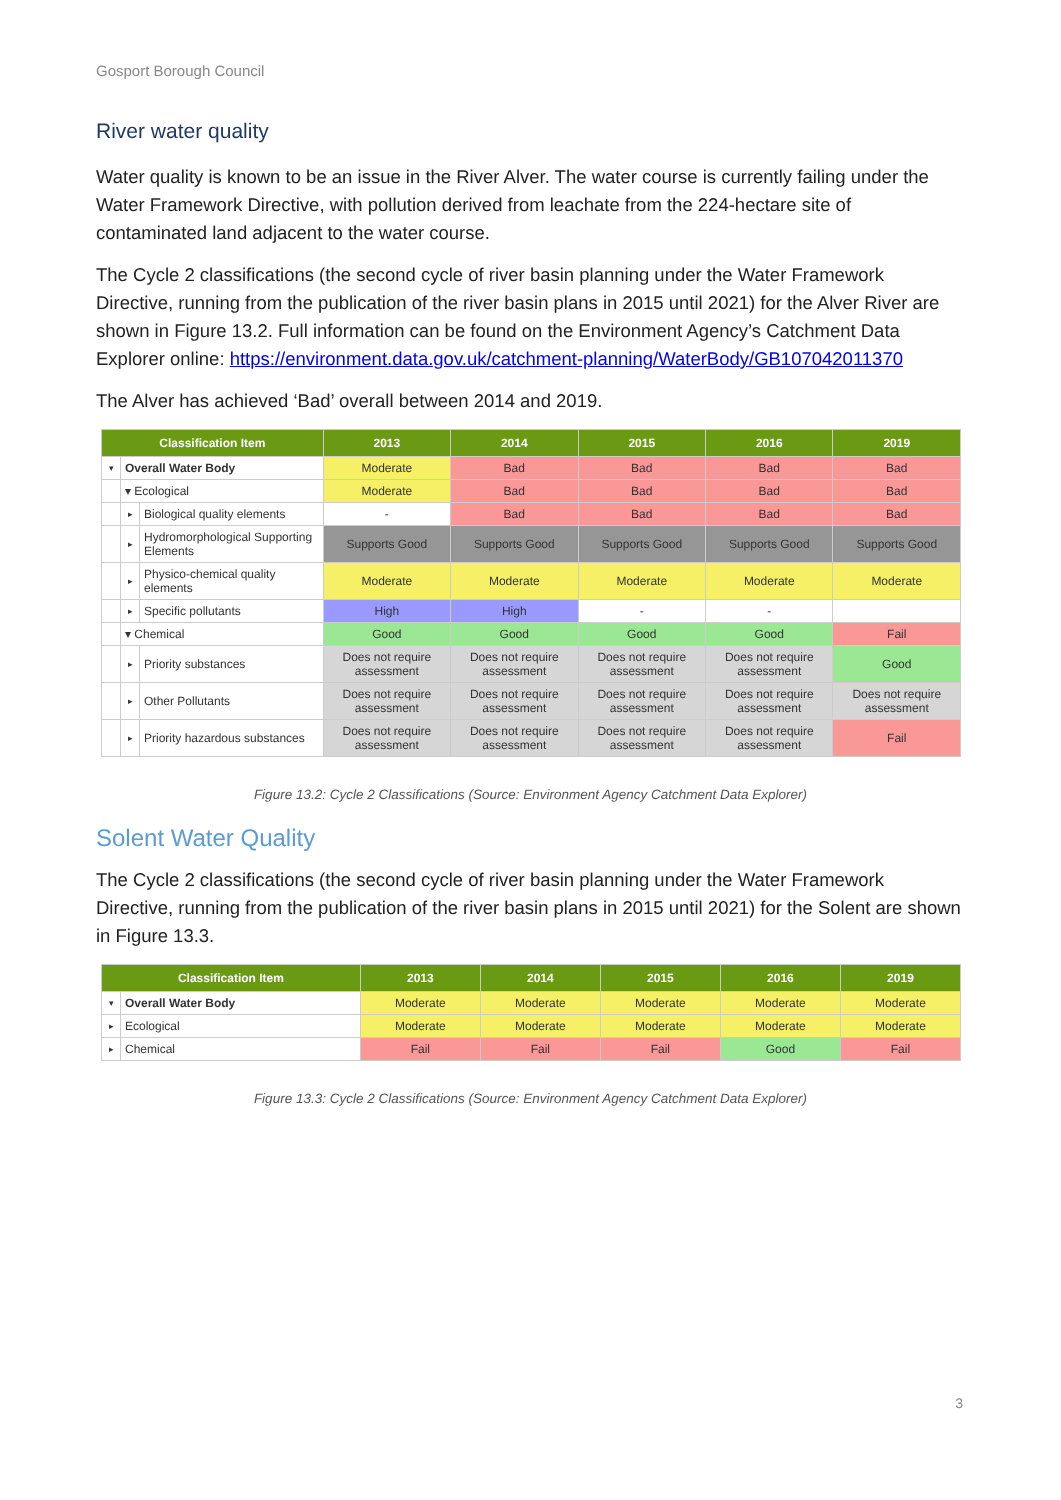Gosport Borough Council
River water quality
Water quality is known to be an issue in the River Alver. The water course is currently failing under the Water Framework Directive, with pollution derived from leachate from the 224-hectare site of contaminated land adjacent to the water course.
The Cycle 2 classifications (the second cycle of river basin planning under the Water Framework Directive, running from the publication of the river basin plans in 2015 until 2021) for the Alver River are shown in Figure 13.2. Full information can be found on the Environment Agency’s Catchment Data Explorer online: https://environment.data.gov.uk/catchment-planning/WaterBody/GB107042011370
The Alver has achieved ‘Bad’ overall between 2014 and 2019.
| Classification Item | | | 2013 | 2014 | 2015 | 2016 | 2019 |
| --- | --- | --- | --- | --- | --- | --- | --- |
| ▾ | Overall Water Body | | Moderate | Bad | Bad | Bad | Bad |
| | ▾ Ecological | | Moderate | Bad | Bad | Bad | Bad |
| | ▸ | Biological quality elements | - | Bad | Bad | Bad | Bad |
| | ▸ | Hydromorphological Supporting Elements | Supports Good | Supports Good | Supports Good | Supports Good | Supports Good |
| | ▸ | Physico-chemical quality elements | Moderate | Moderate | Moderate | Moderate | Moderate |
| | ▸ | Specific pollutants | High | High | - | - | |
| | ▾ Chemical | | Good | Good | Good | Good | Fail |
| | ▸ | Priority substances | Does not require assessment | Does not require assessment | Does not require assessment | Does not require assessment | Good |
| | ▸ | Other Pollutants | Does not require assessment | Does not require assessment | Does not require assessment | Does not require assessment | Does not require assessment |
| | ▸ | Priority hazardous substances | Does not require assessment | Does not require assessment | Does not require assessment | Does not require assessment | Fail |
Figure 13.2: Cycle 2 Classifications (Source: Environment Agency Catchment Data Explorer)
Solent Water Quality
The Cycle 2 classifications (the second cycle of river basin planning under the Water Framework Directive, running from the publication of the river basin plans in 2015 until 2021) for the Solent are shown in Figure 13.3.
| Classification Item | | 2013 | 2014 | 2015 | 2016 | 2019 |
| --- | --- | --- | --- | --- | --- | --- |
| ▾ | Overall Water Body | Moderate | Moderate | Moderate | Moderate | Moderate |
| ▸ | Ecological | Moderate | Moderate | Moderate | Moderate | Moderate |
| ▸ | Chemical | Fail | Fail | Fail | Good | Fail |
Figure 13.3: Cycle 2 Classifications (Source: Environment Agency Catchment Data Explorer)
3